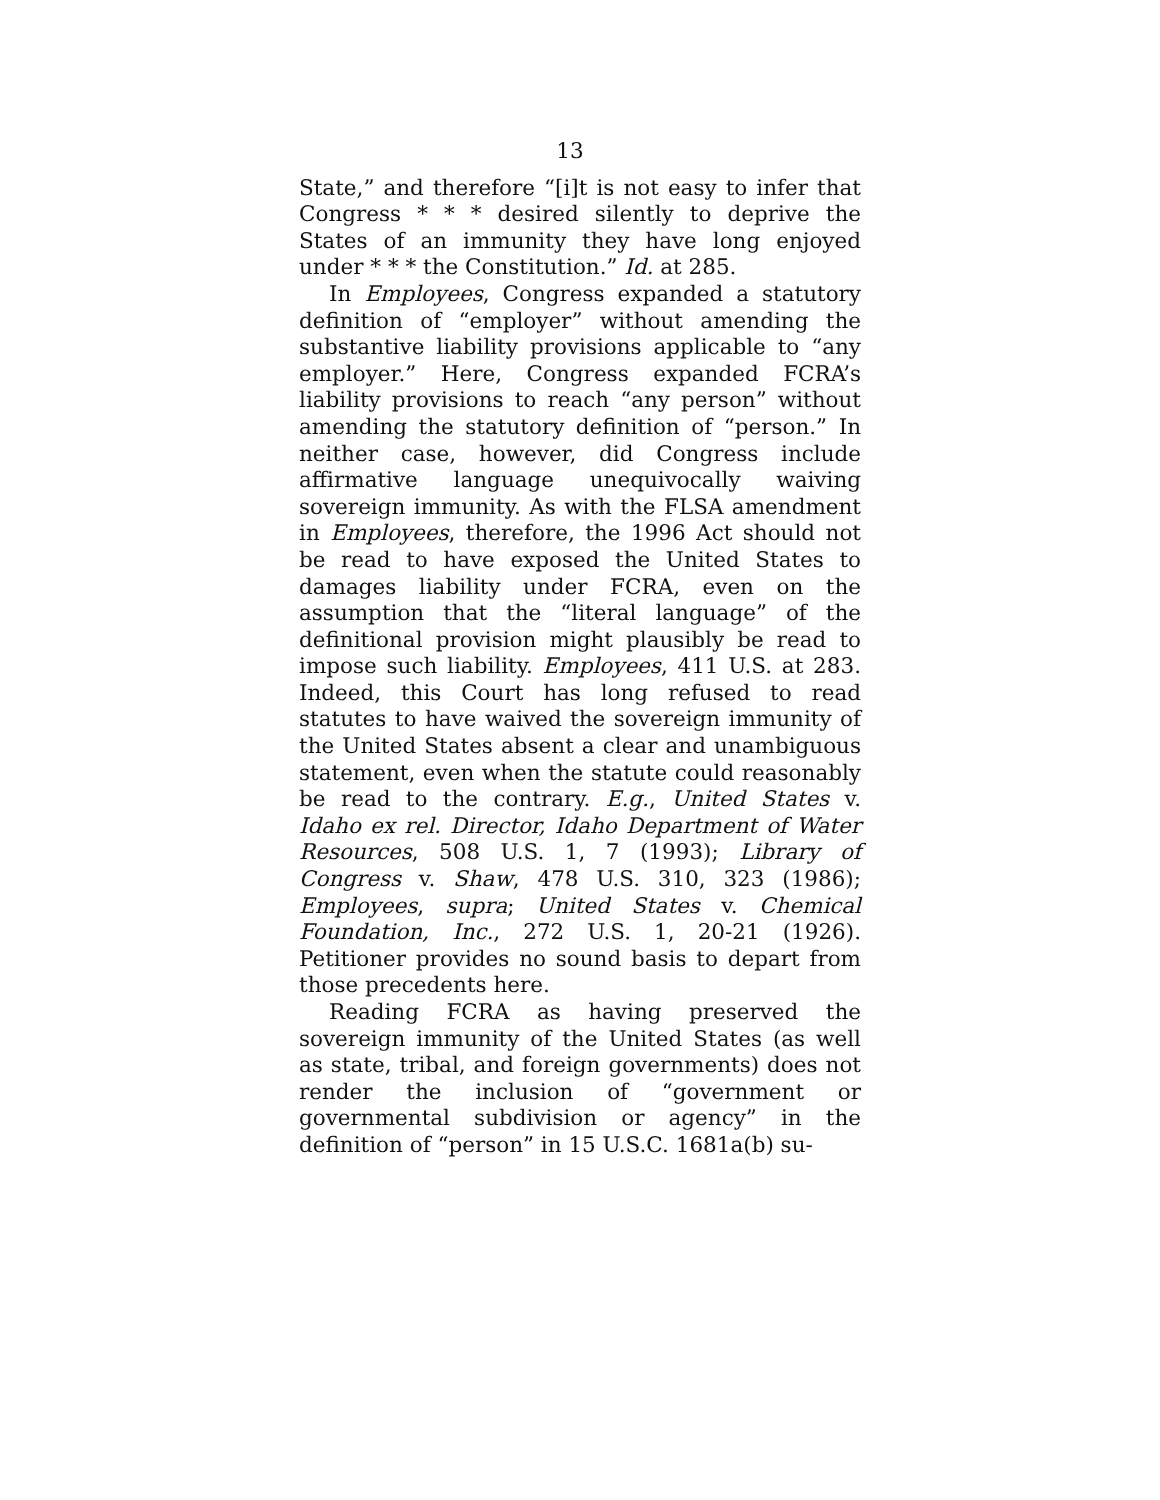13
State,” and therefore “[i]t is not easy to infer that Congress * * * desired silently to deprive the States of an immunity they have long enjoyed under * * * the Constitution.” Id. at 285.
In Employees, Congress expanded a statutory definition of “employer” without amending the substantive liability provisions applicable to “any employer.” Here, Congress expanded FCRA’s liability provisions to reach “any person” without amending the statutory definition of “person.” In neither case, however, did Congress include affirmative language unequivocally waiving sovereign immunity. As with the FLSA amendment in Employees, therefore, the 1996 Act should not be read to have exposed the United States to damages liability under FCRA, even on the assumption that the “literal language” of the definitional provision might plausibly be read to impose such liability. Employees, 411 U.S. at 283. Indeed, this Court has long refused to read statutes to have waived the sovereign immunity of the United States absent a clear and unambiguous statement, even when the statute could reasonably be read to the contrary. E.g., United States v. Idaho ex rel. Director, Idaho Department of Water Resources, 508 U.S. 1, 7 (1993); Library of Congress v. Shaw, 478 U.S. 310, 323 (1986); Employees, supra; United States v. Chemical Foundation, Inc., 272 U.S. 1, 20-21 (1926). Petitioner provides no sound basis to depart from those precedents here.
Reading FCRA as having preserved the sovereign immunity of the United States (as well as state, tribal, and foreign governments) does not render the inclusion of “government or governmental subdivision or agency” in the definition of “person” in 15 U.S.C. 1681a(b) su-